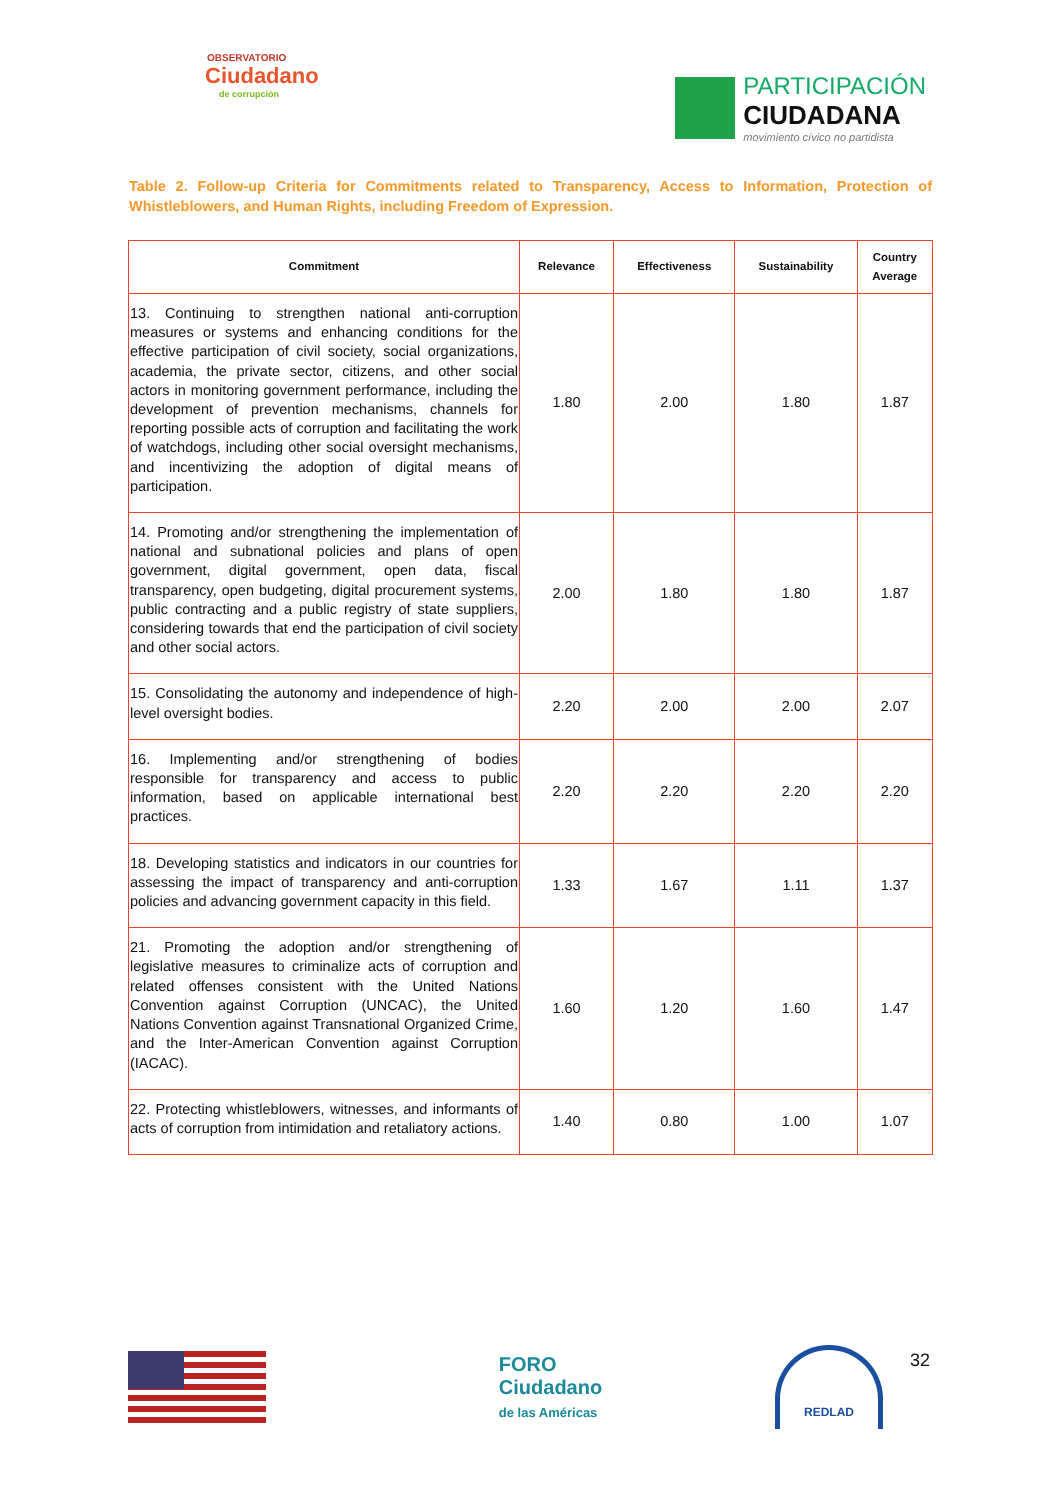OBSERVATORIO
Ciudadano
de corrupción
PARTICIPACIÓN
CIUDADANA
movimiento cívico no partidista
Table 2. Follow-up Criteria for Commitments related to Transparency, Access to Information, Protection of Whistleblowers, and Human Rights, including Freedom of Expression.
| Commitment | Relevance | Effectiveness | Sustainability | Country Average |
| --- | --- | --- | --- | --- |
| 13. Continuing to strengthen national anti-corruption measures or systems and enhancing conditions for the effective participation of civil society, social organizations, academia, the private sector, citizens, and other social actors in monitoring government performance, including the development of prevention mechanisms, channels for reporting possible acts of corruption and facilitating the work of watchdogs, including other social oversight mechanisms, and incentivizing the adoption of digital means of participation. | 1.80 | 2.00 | 1.80 | 1.87 |
| 14. Promoting and/or strengthening the implementation of national and subnational policies and plans of open government, digital government, open data, fiscal transparency, open budgeting, digital procurement systems, public contracting and a public registry of state suppliers, considering towards that end the participation of civil society and other social actors. | 2.00 | 1.80 | 1.80 | 1.87 |
| 15. Consolidating the autonomy and independence of high-level oversight bodies. | 2.20 | 2.00 | 2.00 | 2.07 |
| 16. Implementing and/or strengthening of bodies responsible for transparency and access to public information, based on applicable international best practices. | 2.20 | 2.20 | 2.20 | 2.20 |
| 18. Developing statistics and indicators in our countries for assessing the impact of transparency and anti-corruption policies and advancing government capacity in this field. | 1.33 | 1.67 | 1.11 | 1.37 |
| 21. Promoting the adoption and/or strengthening of legislative measures to criminalize acts of corruption and related offenses consistent with the United Nations Convention against Corruption (UNCAC), the United Nations Convention against Transnational Organized Crime, and the Inter-American Convention against Corruption (IACAC). | 1.60 | 1.20 | 1.60 | 1.47 |
| 22. Protecting whistleblowers, witnesses, and informants of acts of corruption from intimidation and retaliatory actions. | 1.40 | 0.80 | 1.00 | 1.07 |
FORO
Ciudadano
de las Américas
REDLAD
32